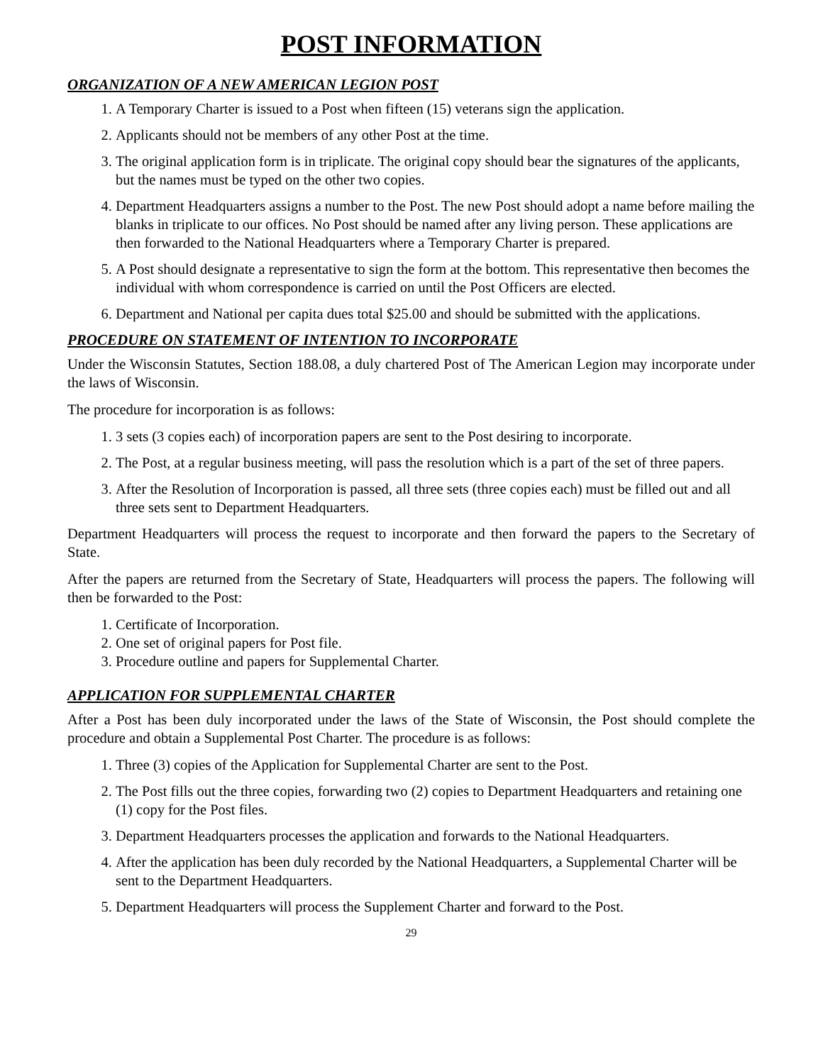POST INFORMATION
ORGANIZATION OF A NEW AMERICAN LEGION POST
1. A Temporary Charter is issued to a Post when fifteen (15) veterans sign the application.
2. Applicants should not be members of any other Post at the time.
3. The original application form is in triplicate. The original copy should bear the signatures of the applicants, but the names must be typed on the other two copies.
4. Department Headquarters assigns a number to the Post. The new Post should adopt a name before mailing the blanks in triplicate to our offices. No Post should be named after any living person. These applications are then forwarded to the National Headquarters where a Temporary Charter is prepared.
5. A Post should designate a representative to sign the form at the bottom. This representative then becomes the individual with whom correspondence is carried on until the Post Officers are elected.
6. Department and National per capita dues total $25.00 and should be submitted with the applications.
PROCEDURE ON STATEMENT OF INTENTION TO INCORPORATE
Under the Wisconsin Statutes, Section 188.08, a duly chartered Post of The American Legion may incorporate under the laws of Wisconsin.
The procedure for incorporation is as follows:
1. 3 sets (3 copies each) of incorporation papers are sent to the Post desiring to incorporate.
2. The Post, at a regular business meeting, will pass the resolution which is a part of the set of three papers.
3. After the Resolution of Incorporation is passed, all three sets (three copies each) must be filled out and all three sets sent to Department Headquarters.
Department Headquarters will process the request to incorporate and then forward the papers to the Secretary of State.
After the papers are returned from the Secretary of State, Headquarters will process the papers. The following will then be forwarded to the Post:
1. Certificate of Incorporation.
2. One set of original papers for Post file.
3. Procedure outline and papers for Supplemental Charter.
APPLICATION FOR SUPPLEMENTAL CHARTER
After a Post has been duly incorporated under the laws of the State of Wisconsin, the Post should complete the procedure and obtain a Supplemental Post Charter. The procedure is as follows:
1. Three (3) copies of the Application for Supplemental Charter are sent to the Post.
2. The Post fills out the three copies, forwarding two (2) copies to Department Headquarters and retaining one (1) copy for the Post files.
3. Department Headquarters processes the application and forwards to the National Headquarters.
4. After the application has been duly recorded by the National Headquarters, a Supplemental Charter will be sent to the Department Headquarters.
5. Department Headquarters will process the Supplement Charter and forward to the Post.
29